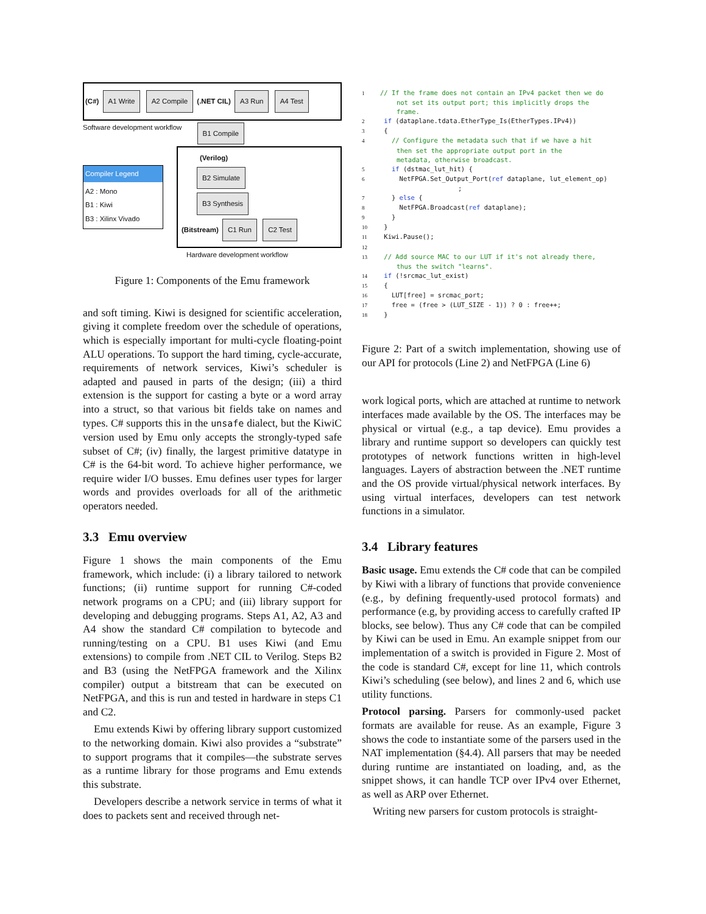(C#) A1 Write A2 Compile (.NET CIL) A3 Run A4 Test
Software development workflow B1 Compile
Compiler Legend
A2 : Mono
B1 : Kiwi
B3 : Xilinx Vivado
(Verilog)
B2 Simulate
B3 Synthesis
(Bitstream) C1 Run C2 Test
Hardware development workflow
Figure 1: Components of the Emu framework
and soft timing. Kiwi is designed for scientific acceleration, giving it complete freedom over the schedule of operations, which is especially important for multi-cycle floating-point ALU operations. To support the hard timing, cycle-accurate, requirements of network services, Kiwi’s scheduler is adapted and paused in parts of the design; (iii) a third extension is the support for casting a byte or a word array into a struct, so that various bit fields take on names and types. C# supports this in the unsafe dialect, but the KiwiC version used by Emu only accepts the strongly-typed safe subset of C#; (iv) finally, the largest primitive datatype in C# is the 64-bit word. To achieve higher performance, we require wider I/O busses. Emu defines user types for larger words and provides overloads for all of the arithmetic operators needed.
3.3 Emu overview
Figure 1 shows the main components of the Emu framework, which include: (i) a library tailored to network functions; (ii) runtime support for running C#-coded network programs on a CPU; and (iii) library support for developing and debugging programs. Steps A1, A2, A3 and A4 show the standard C# compilation to bytecode and running/testing on a CPU. B1 uses Kiwi (and Emu extensions) to compile from .NET CIL to Verilog. Steps B2 and B3 (using the NetFPGA framework and the Xilinx compiler) output a bitstream that can be executed on NetFPGA, and this is run and tested in hardware in steps C1 and C2.
Emu extends Kiwi by offering library support customized to the networking domain. Kiwi also provides a “substrate” to support programs that it compiles—the substrate serves as a runtime library for those programs and Emu extends this substrate.
Developers describe a network service in terms of what it does to packets sent and received through net-
1// If the frame does not contain an IPv4 packet then we do
         not set its output port; this implicitly drops the
         frame.
2 if (dataplane.tdata.EtherType_Is(EtherTypes.IPv4))
3 {
4   // Configure the metadata such that if we have a hit
         then set the appropriate output port in the
         metadata, otherwise broadcast.
5   if (dstmac_lut_hit) {
6     NetFPGA.Set_Output_Port(ref dataplane, lut_element_op)
                         ;
7   } else {
8     NetFPGA.Broadcast(ref dataplane);
9   }
10 }
11 Kiwi.Pause();
12
13 // Add source MAC to our LUT if it's not already there,
         thus the switch "learns".
14 if (!srcmac_lut_exist)
15 {
16   LUT[free] = srcmac_port;
17   free = (free > (LUT_SIZE - 1)) ? 0 : free++;
18 }
Figure 2: Part of a switch implementation, showing use of our API for protocols (Line 2) and NetFPGA (Line 6)
work logical ports, which are attached at runtime to network interfaces made available by the OS. The interfaces may be physical or virtual (e.g., a tap device). Emu provides a library and runtime support so developers can quickly test prototypes of network functions written in high-level languages. Layers of abstraction between the .NET runtime and the OS provide virtual/physical network interfaces. By using virtual interfaces, developers can test network functions in a simulator.
3.4 Library features
Basic usage. Emu extends the C# code that can be compiled by Kiwi with a library of functions that provide convenience (e.g., by defining frequently-used protocol formats) and performance (e.g, by providing access to carefully crafted IP blocks, see below). Thus any C# code that can be compiled by Kiwi can be used in Emu. An example snippet from our implementation of a switch is provided in Figure 2. Most of the code is standard C#, except for line 11, which controls Kiwi’s scheduling (see below), and lines 2 and 6, which use utility functions.
Protocol parsing. Parsers for commonly-used packet formats are available for reuse. As an example, Figure 3 shows the code to instantiate some of the parsers used in the NAT implementation (§4.4). All parsers that may be needed during runtime are instantiated on loading, and, as the snippet shows, it can handle TCP over IPv4 over Ethernet, as well as ARP over Ethernet.
Writing new parsers for custom protocols is straight-